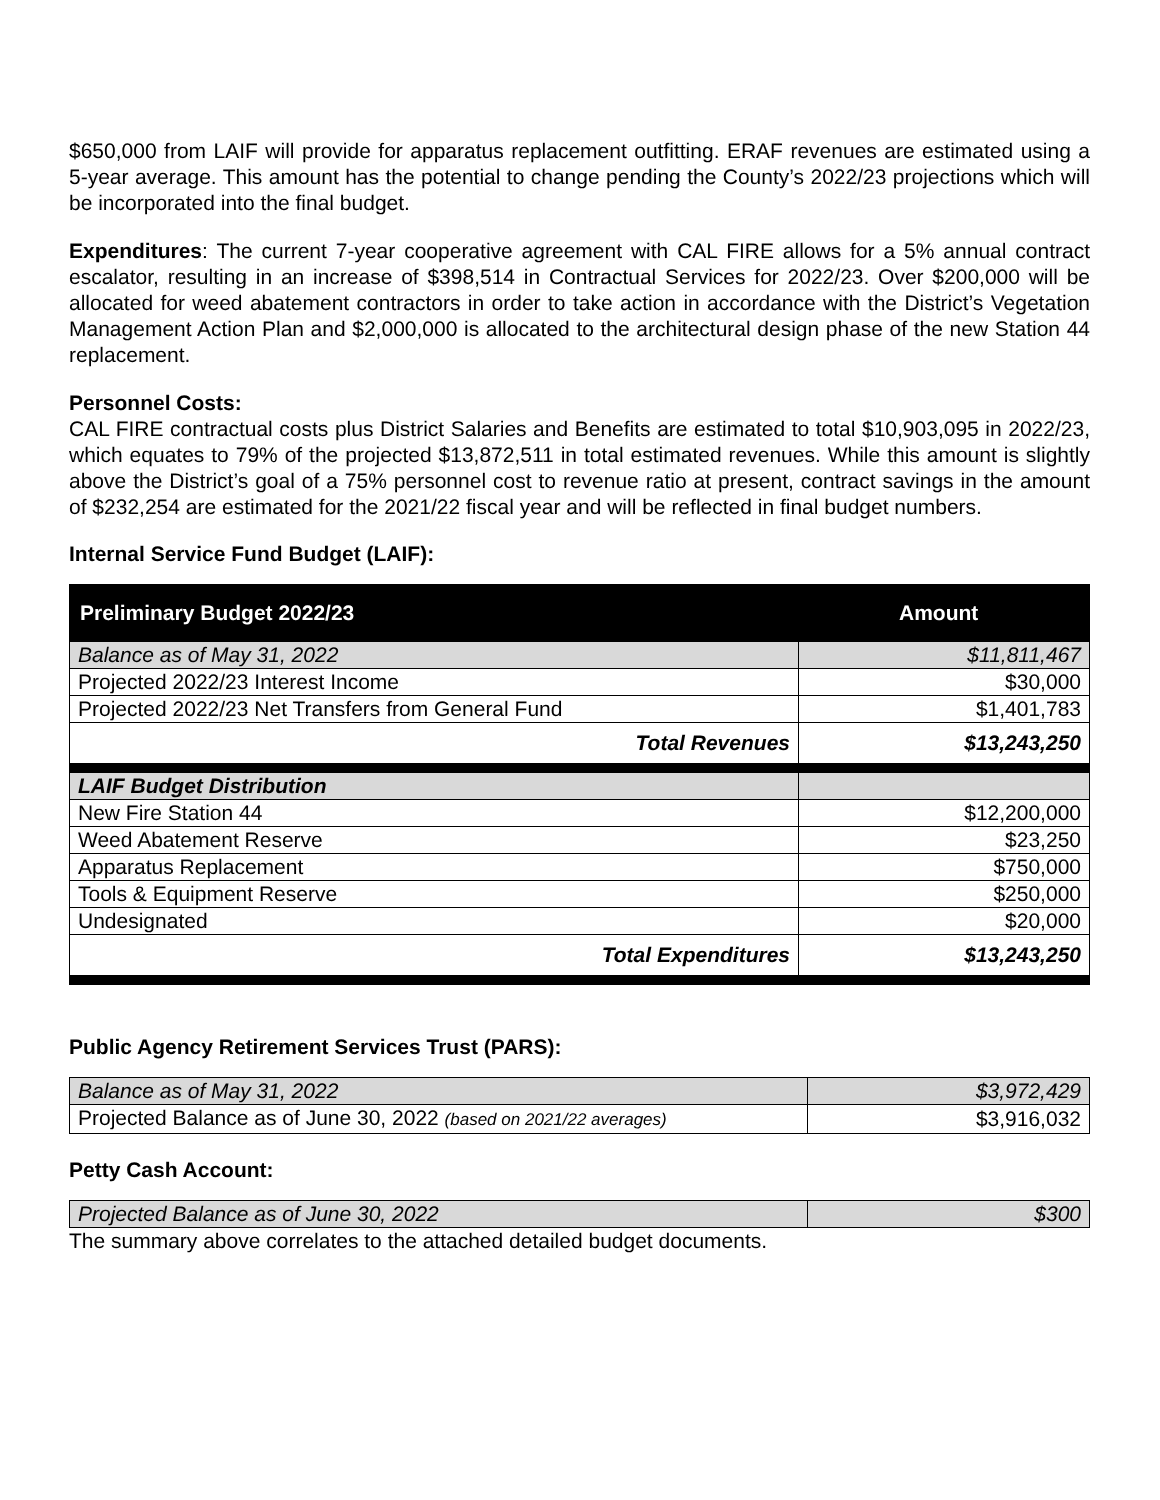$650,000 from LAIF will provide for apparatus replacement outfitting. ERAF revenues are estimated using a 5-year average. This amount has the potential to change pending the County’s 2022/23 projections which will be incorporated into the final budget.
Expenditures: The current 7-year cooperative agreement with CAL FIRE allows for a 5% annual contract escalator, resulting in an increase of $398,514 in Contractual Services for 2022/23. Over $200,000 will be allocated for weed abatement contractors in order to take action in accordance with the District’s Vegetation Management Action Plan and $2,000,000 is allocated to the architectural design phase of the new Station 44 replacement.
Personnel Costs:
CAL FIRE contractual costs plus District Salaries and Benefits are estimated to total $10,903,095 in 2022/23, which equates to 79% of the projected $13,872,511 in total estimated revenues. While this amount is slightly above the District’s goal of a 75% personnel cost to revenue ratio at present, contract savings in the amount of $232,254 are estimated for the 2021/22 fiscal year and will be reflected in final budget numbers.
Internal Service Fund Budget (LAIF):
| Preliminary Budget 2022/23 | Amount |
| --- | --- |
| Balance as of May 31, 2022 | $11,811,467 |
| Projected 2022/23 Interest Income | $30,000 |
| Projected 2022/23 Net Transfers from General Fund | $1,401,783 |
| Total Revenues | $13,243,250 |
| LAIF Budget Distribution | |
| New Fire Station 44 | $12,200,000 |
| Weed Abatement Reserve | $23,250 |
| Apparatus Replacement | $750,000 |
| Tools & Equipment Reserve | $250,000 |
| Undesignated | $20,000 |
| Total Expenditures | $13,243,250 |
Public Agency Retirement Services Trust (PARS):
| Balance as of May 31, 2022 | $3,972,429 |
| Projected Balance as of June 30, 2022 (based on 2021/22 averages) | $3,916,032 |
Petty Cash Account:
| Projected Balance as of June 30, 2022 | $300 |
The summary above correlates to the attached detailed budget documents.